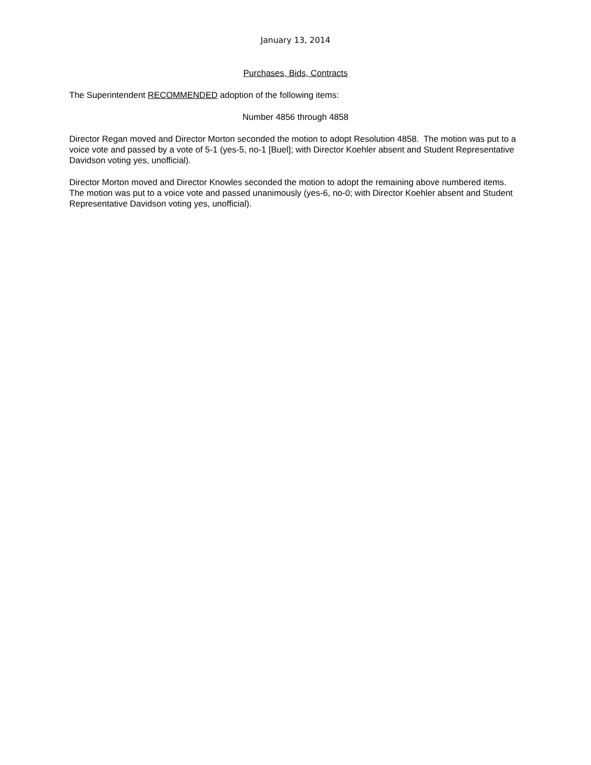January 13, 2014
Purchases, Bids, Contracts
The Superintendent RECOMMENDED adoption of the following items:
Number 4856 through 4858
Director Regan moved and Director Morton seconded the motion to adopt Resolution 4858. The motion was put to a voice vote and passed by a vote of 5-1 (yes-5, no-1 [Buel]; with Director Koehler absent and Student Representative Davidson voting yes, unofficial).
Director Morton moved and Director Knowles seconded the motion to adopt the remaining above numbered items. The motion was put to a voice vote and passed unanimously (yes-6, no-0; with Director Koehler absent and Student Representative Davidson voting yes, unofficial).